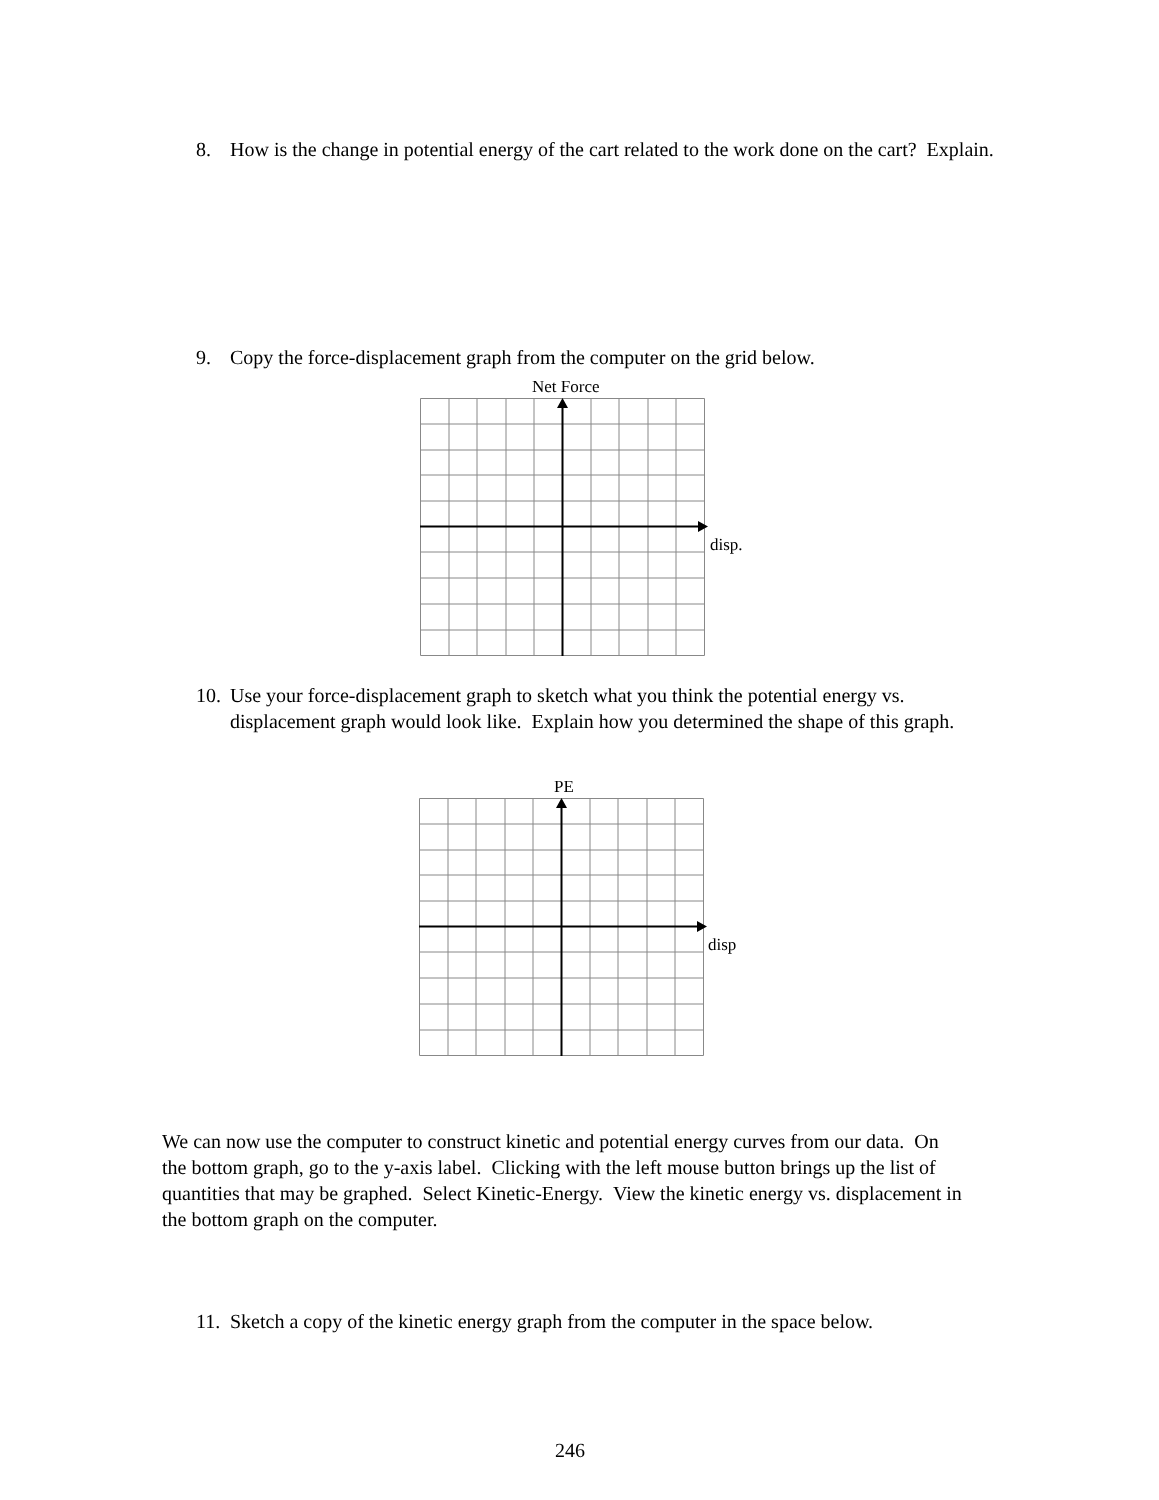8.
How is the change in potential energy of the cart related to the work done on the cart? Explain.
9.
Copy the force-displacement graph from the computer on the grid below.
Net Force
disp.
10.
Use your force-displacement graph to sketch what you think the potential energy vs. displacement graph would look like. Explain how you determined the shape of this graph.
PE
disp
We can now use the computer to construct kinetic and potential energy curves from our data. On the bottom graph, go to the y-axis label. Clicking with the left mouse button brings up the list of quantities that may be graphed. Select Kinetic-Energy. View the kinetic energy vs. displacement in the bottom graph on the computer.
11.
Sketch a copy of the kinetic energy graph from the computer in the space below.
246